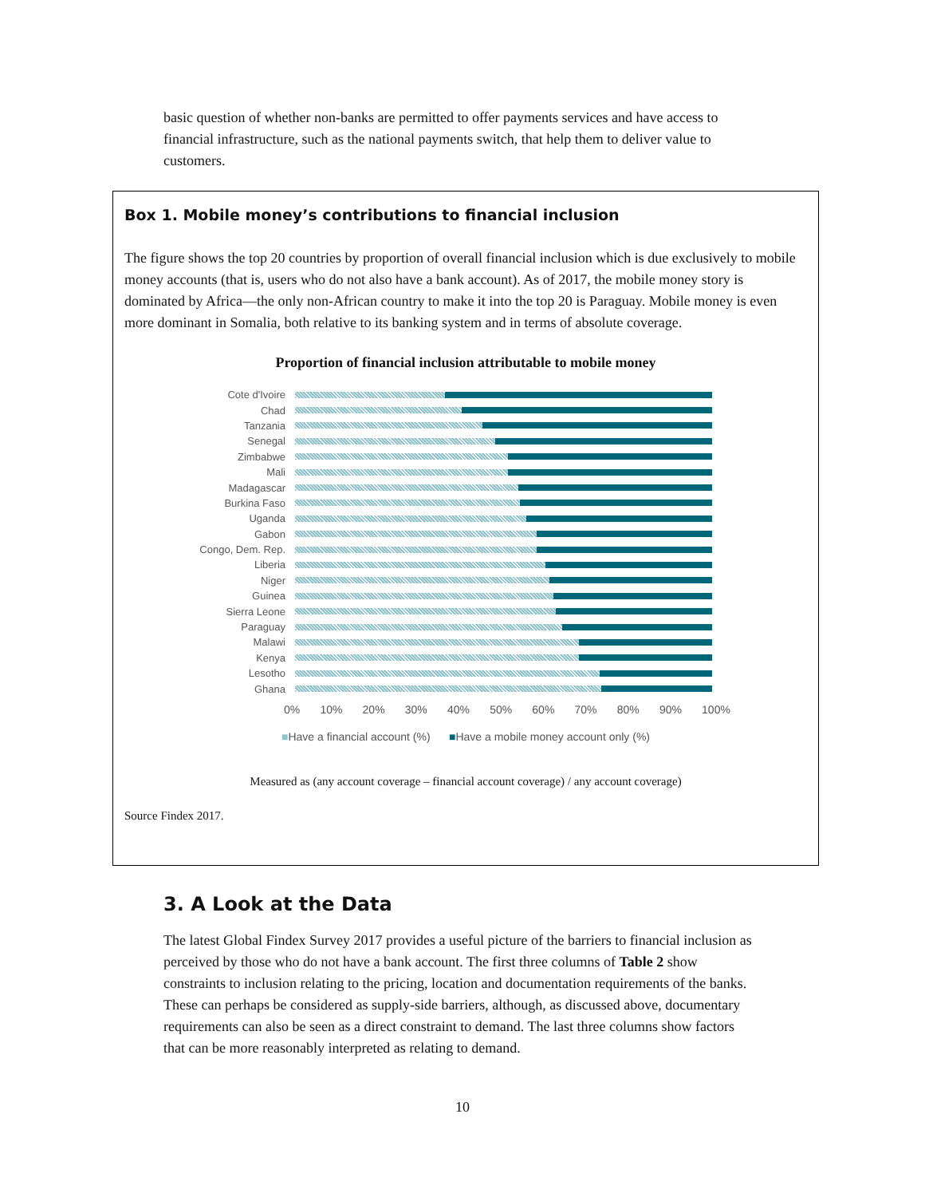basic question of whether non-banks are permitted to offer payments services and have access to financial infrastructure, such as the national payments switch, that help them to deliver value to customers.
Box 1. Mobile money’s contributions to financial inclusion
The figure shows the top 20 countries by proportion of overall financial inclusion which is due exclusively to mobile money accounts (that is, users who do not also have a bank account). As of 2017, the mobile money story is dominated by Africa—the only non-African country to make it into the top 20 is Paraguay. Mobile money is even more dominant in Somalia, both relative to its banking system and in terms of absolute coverage.
Proportion of financial inclusion attributable to mobile money
Cote d'Ivoire
Chad
Tanzania
Senegal
Zimbabwe
Mali
Madagascar
Burkina Faso
Uganda
Gabon
Congo, Dem. Rep.
Liberia
Niger
Guinea
Sierra Leone
Paraguay
Malawi
Kenya
Lesotho
Ghana
0% 10% 20% 30% 40% 50% 60% 70% 80% 90% 100%
■Have a financial account (%) ■Have a mobile money account only (%)
Measured as (any account coverage – financial account coverage) / any account coverage)
Source Findex 2017.
3. A Look at the Data
The latest Global Findex Survey 2017 provides a useful picture of the barriers to financial inclusion as perceived by those who do not have a bank account. The first three columns of Table 2 show constraints to inclusion relating to the pricing, location and documentation requirements of the banks. These can perhaps be considered as supply-side barriers, although, as discussed above, documentary requirements can also be seen as a direct constraint to demand. The last three columns show factors that can be more reasonably interpreted as relating to demand.
10